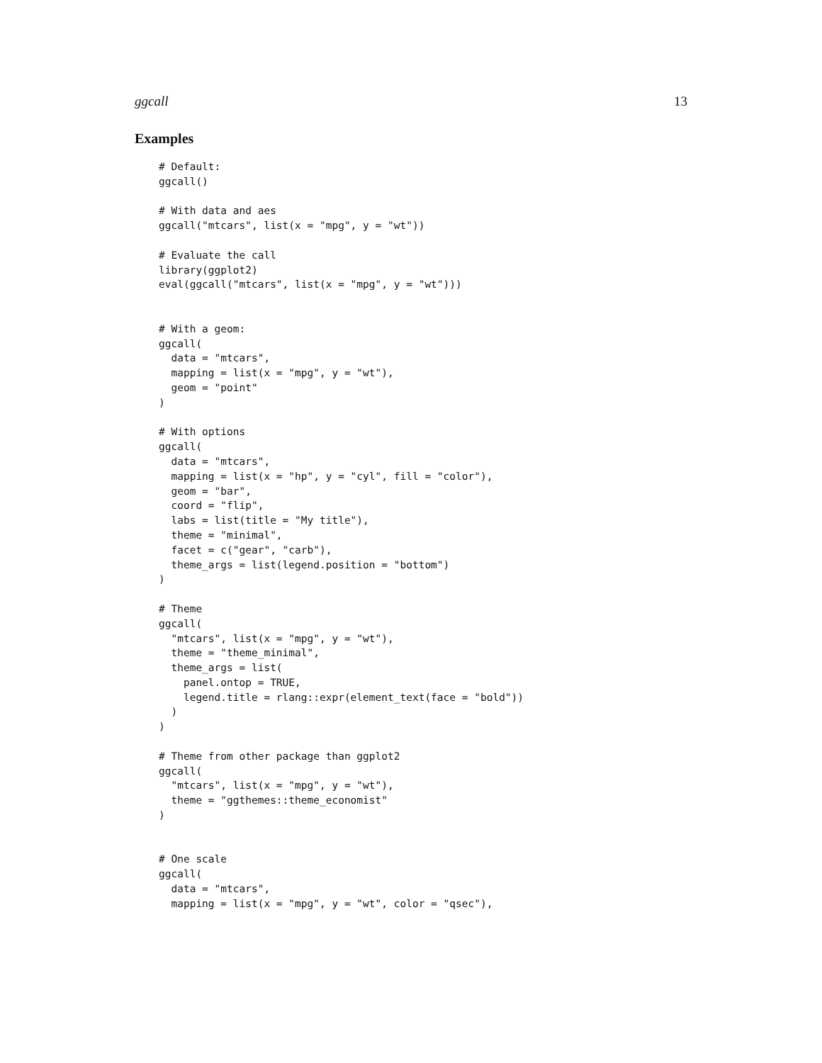ggcall 13
Examples
# Default:
ggcall()

# With data and aes
ggcall("mtcars", list(x = "mpg", y = "wt"))

# Evaluate the call
library(ggplot2)
eval(ggcall("mtcars", list(x = "mpg", y = "wt")))


# With a geom:
ggcall(
  data = "mtcars",
  mapping = list(x = "mpg", y = "wt"),
  geom = "point"
)

# With options
ggcall(
  data = "mtcars",
  mapping = list(x = "hp", y = "cyl", fill = "color"),
  geom = "bar",
  coord = "flip",
  labs = list(title = "My title"),
  theme = "minimal",
  facet = c("gear", "carb"),
  theme_args = list(legend.position = "bottom")
)

# Theme
ggcall(
  "mtcars", list(x = "mpg", y = "wt"),
  theme = "theme_minimal",
  theme_args = list(
    panel.ontop = TRUE,
    legend.title = rlang::expr(element_text(face = "bold"))
  )
)

# Theme from other package than ggplot2
ggcall(
  "mtcars", list(x = "mpg", y = "wt"),
  theme = "ggthemes::theme_economist"
)


# One scale
ggcall(
  data = "mtcars",
  mapping = list(x = "mpg", y = "wt", color = "qsec"),